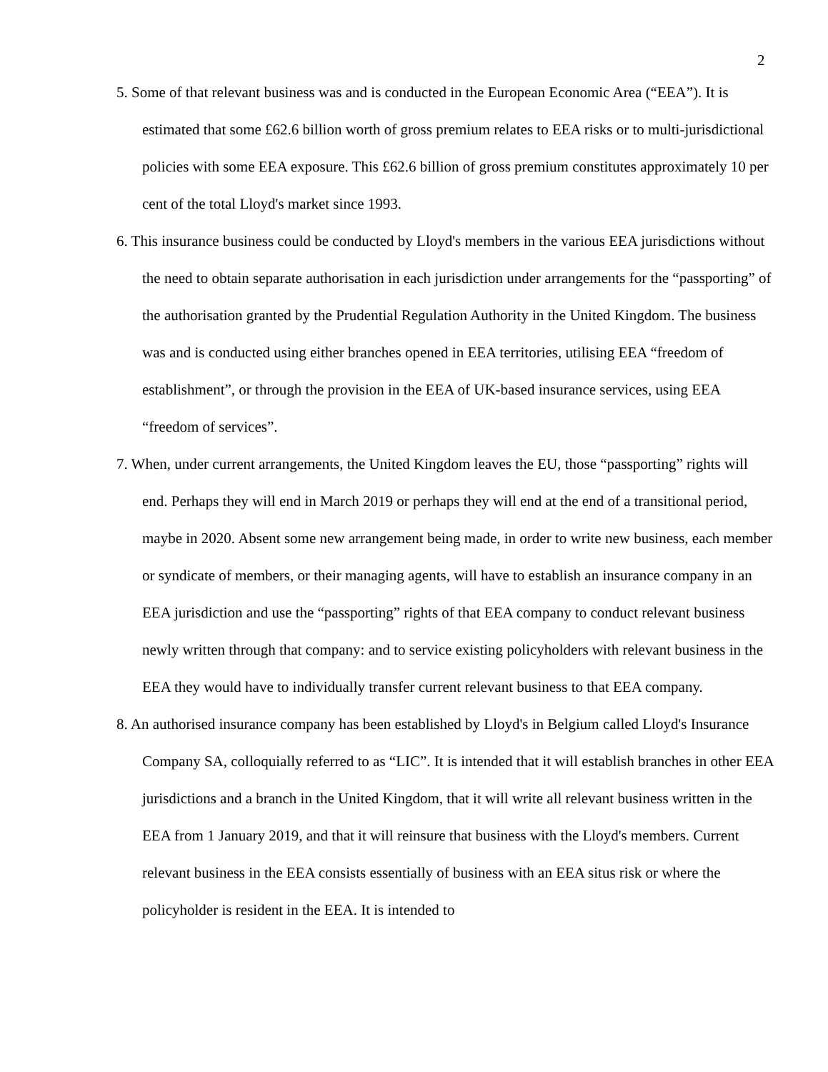2
5. Some of that relevant business was and is conducted in the European Economic Area (“EEA”). It is estimated that some £62.6 billion worth of gross premium relates to EEA risks or to multi-jurisdictional policies with some EEA exposure. This £62.6 billion of gross premium constitutes approximately 10 per cent of the total Lloyd's market since 1993.
6. This insurance business could be conducted by Lloyd's members in the various EEA jurisdictions without the need to obtain separate authorisation in each jurisdiction under arrangements for the “passporting” of the authorisation granted by the Prudential Regulation Authority in the United Kingdom. The business was and is conducted using either branches opened in EEA territories, utilising EEA “freedom of establishment”, or through the provision in the EEA of UK-based insurance services, using EEA “freedom of services”.
7. When, under current arrangements, the United Kingdom leaves the EU, those “passporting” rights will end. Perhaps they will end in March 2019 or perhaps they will end at the end of a transitional period, maybe in 2020. Absent some new arrangement being made, in order to write new business, each member or syndicate of members, or their managing agents, will have to establish an insurance company in an EEA jurisdiction and use the “passporting” rights of that EEA company to conduct relevant business newly written through that company: and to service existing policyholders with relevant business in the EEA they would have to individually transfer current relevant business to that EEA company.
8. An authorised insurance company has been established by Lloyd's in Belgium called Lloyd's Insurance Company SA, colloquially referred to as “LIC”. It is intended that it will establish branches in other EEA jurisdictions and a branch in the United Kingdom, that it will write all relevant business written in the EEA from 1 January 2019, and that it will reinsure that business with the Lloyd's members. Current relevant business in the EEA consists essentially of business with an EEA situs risk or where the policyholder is resident in the EEA. It is intended to